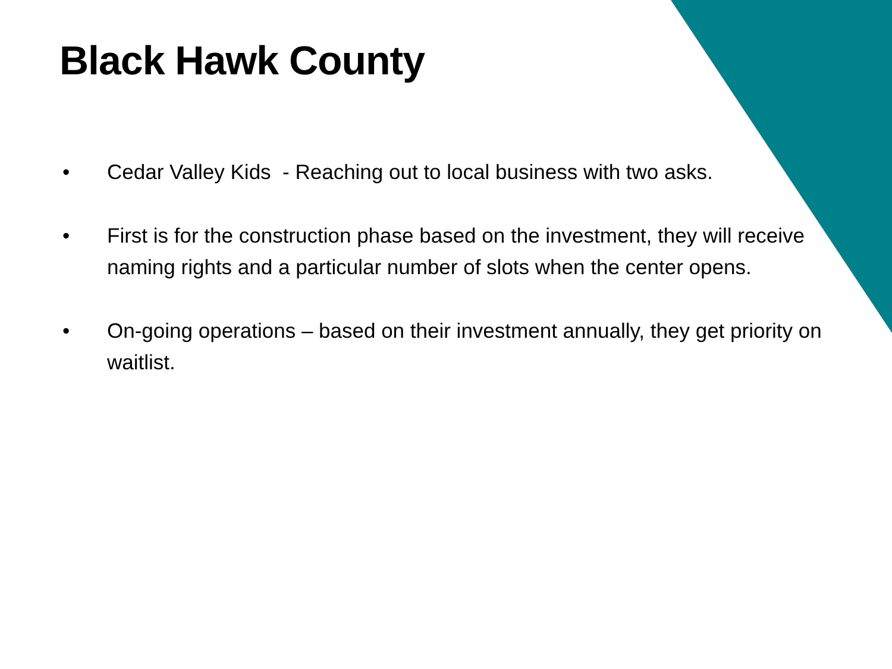Black Hawk County
• Cedar Valley Kids - Reaching out to local business with two asks.
• First is for the construction phase based on the investment, they will receive naming rights and a particular number of slots when the center opens.
• On-going operations – based on their investment annually, they get priority on waitlist.